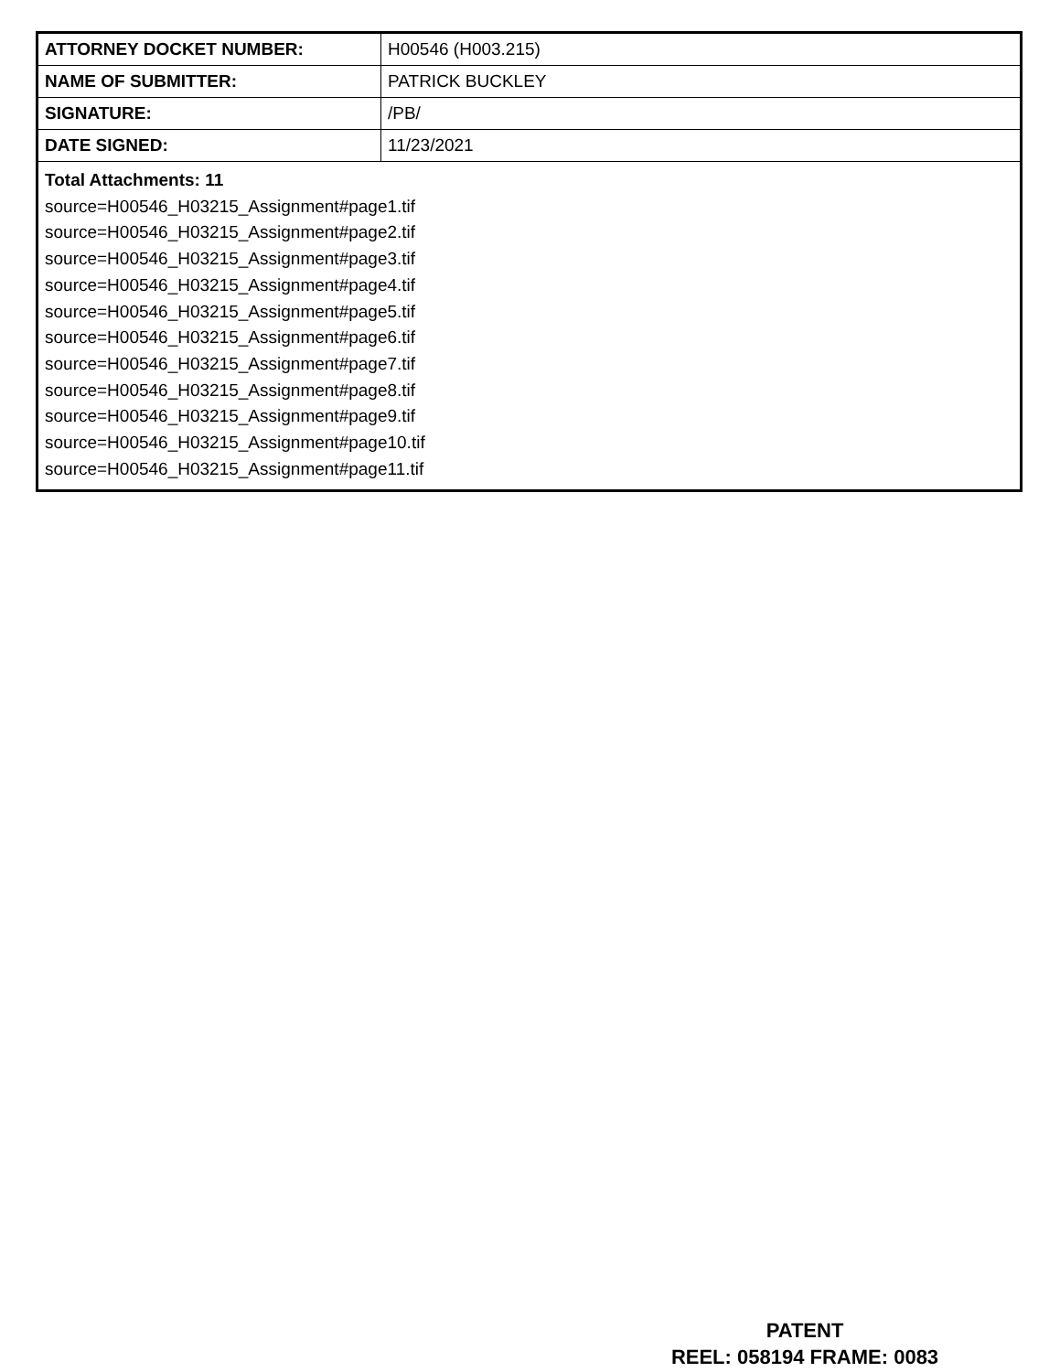| ATTORNEY DOCKET NUMBER: | H00546 (H003.215) |
| NAME OF SUBMITTER: | PATRICK BUCKLEY |
| SIGNATURE: | /PB/ |
| DATE SIGNED: | 11/23/2021 |
| Total Attachments: 11 source=H00546_H03215_Assignment#page1.tif source=H00546_H03215_Assignment#page2.tif source=H00546_H03215_Assignment#page3.tif source=H00546_H03215_Assignment#page4.tif source=H00546_H03215_Assignment#page5.tif source=H00546_H03215_Assignment#page6.tif source=H00546_H03215_Assignment#page7.tif source=H00546_H03215_Assignment#page8.tif source=H00546_H03215_Assignment#page9.tif source=H00546_H03215_Assignment#page10.tif source=H00546_H03215_Assignment#page11.tif | |
PATENT
REEL: 058194 FRAME: 0083